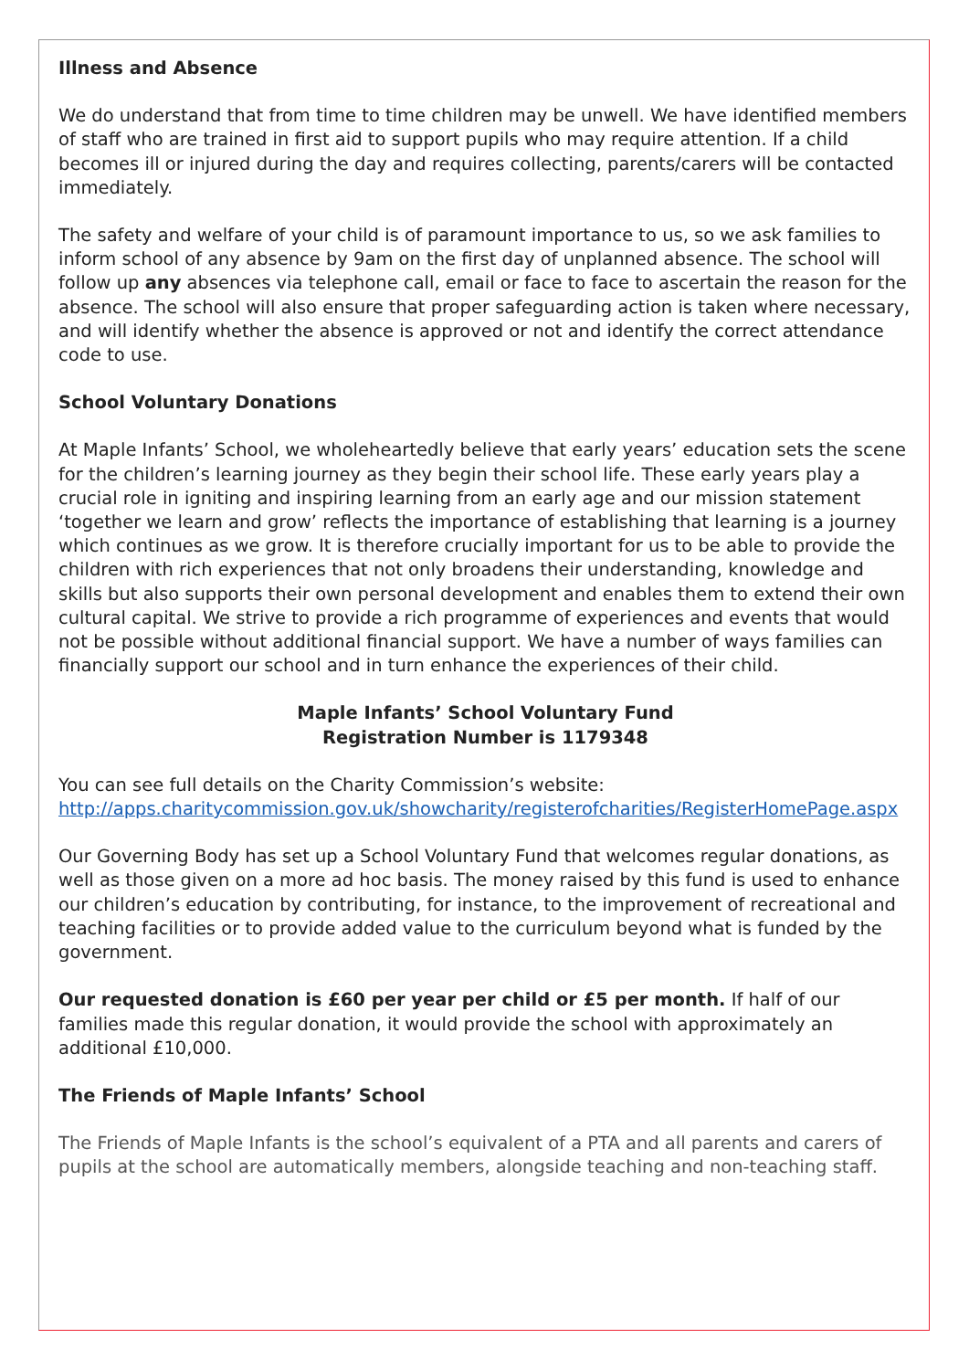Illness and Absence
We do understand that from time to time children may be unwell. We have identified members of staff who are trained in first aid to support pupils who may require attention. If a child becomes ill or injured during the day and requires collecting, parents/carers will be contacted immediately.
The safety and welfare of your child is of paramount importance to us, so we ask families to inform school of any absence by 9am on the first day of unplanned absence. The school will follow up any absences via telephone call, email or face to face to ascertain the reason for the absence. The school will also ensure that proper safeguarding action is taken where necessary, and will identify whether the absence is approved or not and identify the correct attendance code to use.
School Voluntary Donations
At Maple Infants’ School, we wholeheartedly believe that early years’ education sets the scene for the children’s learning journey as they begin their school life. These early years play a crucial role in igniting and inspiring learning from an early age and our mission statement ‘together we learn and grow’ reflects the importance of establishing that learning is a journey which continues as we grow. It is therefore crucially important for us to be able to provide the children with rich experiences that not only broadens their understanding, knowledge and skills but also supports their own personal development and enables them to extend their own cultural capital. We strive to provide a rich programme of experiences and events that would not be possible without additional financial support. We have a number of ways families can financially support our school and in turn enhance the experiences of their child.
Maple Infants’ School Voluntary Fund
Registration Number is 1179348
You can see full details on the Charity Commission’s website: http://apps.charitycommission.gov.uk/showcharity/registerofcharities/RegisterHomePage.aspx
Our Governing Body has set up a School Voluntary Fund that welcomes regular donations, as well as those given on a more ad hoc basis. The money raised by this fund is used to enhance our children’s education by contributing, for instance, to the improvement of recreational and teaching facilities or to provide added value to the curriculum beyond what is funded by the government.
Our requested donation is £60 per year per child or £5 per month. If half of our families made this regular donation, it would provide the school with approximately an additional £10,000.
The Friends of Maple Infants’ School
The Friends of Maple Infants is the school’s equivalent of a PTA and all parents and carers of pupils at the school are automatically members, alongside teaching and non-teaching staff.